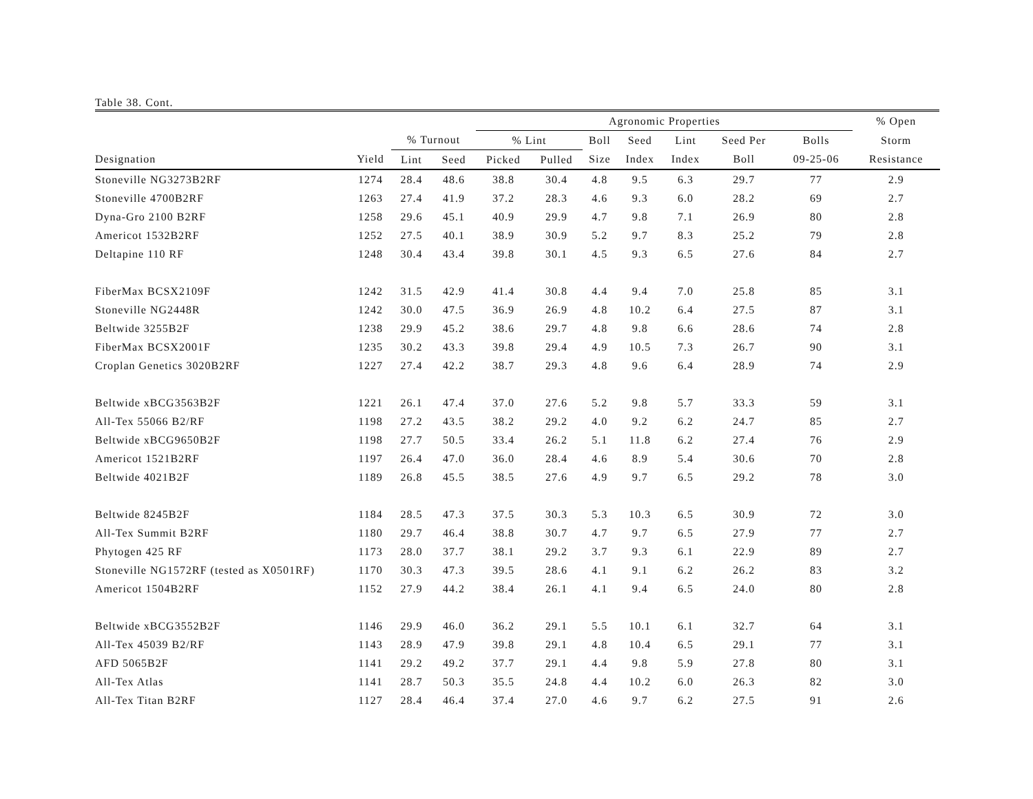Table 38. Cont.
| | | | | Agronomic Properties | | | | | | | % Open | |
| --- | --- | --- | --- | --- | --- | --- | --- | --- | --- | --- | --- | --- |
| | | % Turnout | | % Lint | | Boll | Seed | Lint | Seed Per | Bolls | Storm | |
| Designation | Yield | Lint | Seed | Picked | Pulled | Size | Index | Index | Boll | 09-25-06 | Resistance | |
| Stoneville NG3273B2RF | 1274 | 28.4 | 48.6 | 38.8 | 30.4 | 4.8 | 9.5 | 6.3 | 29.7 | 77 | 2.9 | |
| Stoneville 4700B2RF | 1263 | 27.4 | 41.9 | 37.2 | 28.3 | 4.6 | 9.3 | 6.0 | 28.2 | 69 | 2.7 | |
| Dyna-Gro 2100 B2RF | 1258 | 29.6 | 45.1 | 40.9 | 29.9 | 4.7 | 9.8 | 7.1 | 26.9 | 80 | 2.8 | |
| Americot 1532B2RF | 1252 | 27.5 | 40.1 | 38.9 | 30.9 | 5.2 | 9.7 | 8.3 | 25.2 | 79 | 2.8 | |
| Deltapine 110 RF | 1248 | 30.4 | 43.4 | 39.8 | 30.1 | 4.5 | 9.3 | 6.5 | 27.6 | 84 | 2.7 | |
| FiberMax BCSX2109F | 1242 | 31.5 | 42.9 | 41.4 | 30.8 | 4.4 | 9.4 | 7.0 | 25.8 | 85 | 3.1 | |
| Stoneville NG2448R | 1242 | 30.0 | 47.5 | 36.9 | 26.9 | 4.8 | 10.2 | 6.4 | 27.5 | 87 | 3.1 | |
| Beltwide 3255B2F | 1238 | 29.9 | 45.2 | 38.6 | 29.7 | 4.8 | 9.8 | 6.6 | 28.6 | 74 | 2.8 | |
| FiberMax BCSX2001F | 1235 | 30.2 | 43.3 | 39.8 | 29.4 | 4.9 | 10.5 | 7.3 | 26.7 | 90 | 3.1 | |
| Croplan Genetics 3020B2RF | 1227 | 27.4 | 42.2 | 38.7 | 29.3 | 4.8 | 9.6 | 6.4 | 28.9 | 74 | 2.9 | |
| Beltwide xBCG3563B2F | 1221 | 26.1 | 47.4 | 37.0 | 27.6 | 5.2 | 9.8 | 5.7 | 33.3 | 59 | 3.1 | |
| All-Tex 55066 B2/RF | 1198 | 27.2 | 43.5 | 38.2 | 29.2 | 4.0 | 9.2 | 6.2 | 24.7 | 85 | 2.7 | |
| Beltwide xBCG9650B2F | 1198 | 27.7 | 50.5 | 33.4 | 26.2 | 5.1 | 11.8 | 6.2 | 27.4 | 76 | 2.9 | |
| Americot 1521B2RF | 1197 | 26.4 | 47.0 | 36.0 | 28.4 | 4.6 | 8.9 | 5.4 | 30.6 | 70 | 2.8 | |
| Beltwide 4021B2F | 1189 | 26.8 | 45.5 | 38.5 | 27.6 | 4.9 | 9.7 | 6.5 | 29.2 | 78 | 3.0 | |
| Beltwide 8245B2F | 1184 | 28.5 | 47.3 | 37.5 | 30.3 | 5.3 | 10.3 | 6.5 | 30.9 | 72 | 3.0 | |
| All-Tex Summit B2RF | 1180 | 29.7 | 46.4 | 38.8 | 30.7 | 4.7 | 9.7 | 6.5 | 27.9 | 77 | 2.7 | |
| Phytogen 425 RF | 1173 | 28.0 | 37.7 | 38.1 | 29.2 | 3.7 | 9.3 | 6.1 | 22.9 | 89 | 2.7 | |
| Stoneville NG1572RF (tested as X0501RF) | 1170 | 30.3 | 47.3 | 39.5 | 28.6 | 4.1 | 9.1 | 6.2 | 26.2 | 83 | 3.2 | |
| Americot 1504B2RF | 1152 | 27.9 | 44.2 | 38.4 | 26.1 | 4.1 | 9.4 | 6.5 | 24.0 | 80 | 2.8 | |
| Beltwide xBCG3552B2F | 1146 | 29.9 | 46.0 | 36.2 | 29.1 | 5.5 | 10.1 | 6.1 | 32.7 | 64 | 3.1 | |
| All-Tex 45039 B2/RF | 1143 | 28.9 | 47.9 | 39.8 | 29.1 | 4.8 | 10.4 | 6.5 | 29.1 | 77 | 3.1 | |
| AFD 5065B2F | 1141 | 29.2 | 49.2 | 37.7 | 29.1 | 4.4 | 9.8 | 5.9 | 27.8 | 80 | 3.1 | |
| All-Tex Atlas | 1141 | 28.7 | 50.3 | 35.5 | 24.8 | 4.4 | 10.2 | 6.0 | 26.3 | 82 | 3.0 | |
| All-Tex Titan B2RF | 1127 | 28.4 | 46.4 | 37.4 | 27.0 | 4.6 | 9.7 | 6.2 | 27.5 | 91 | 2.6 | |